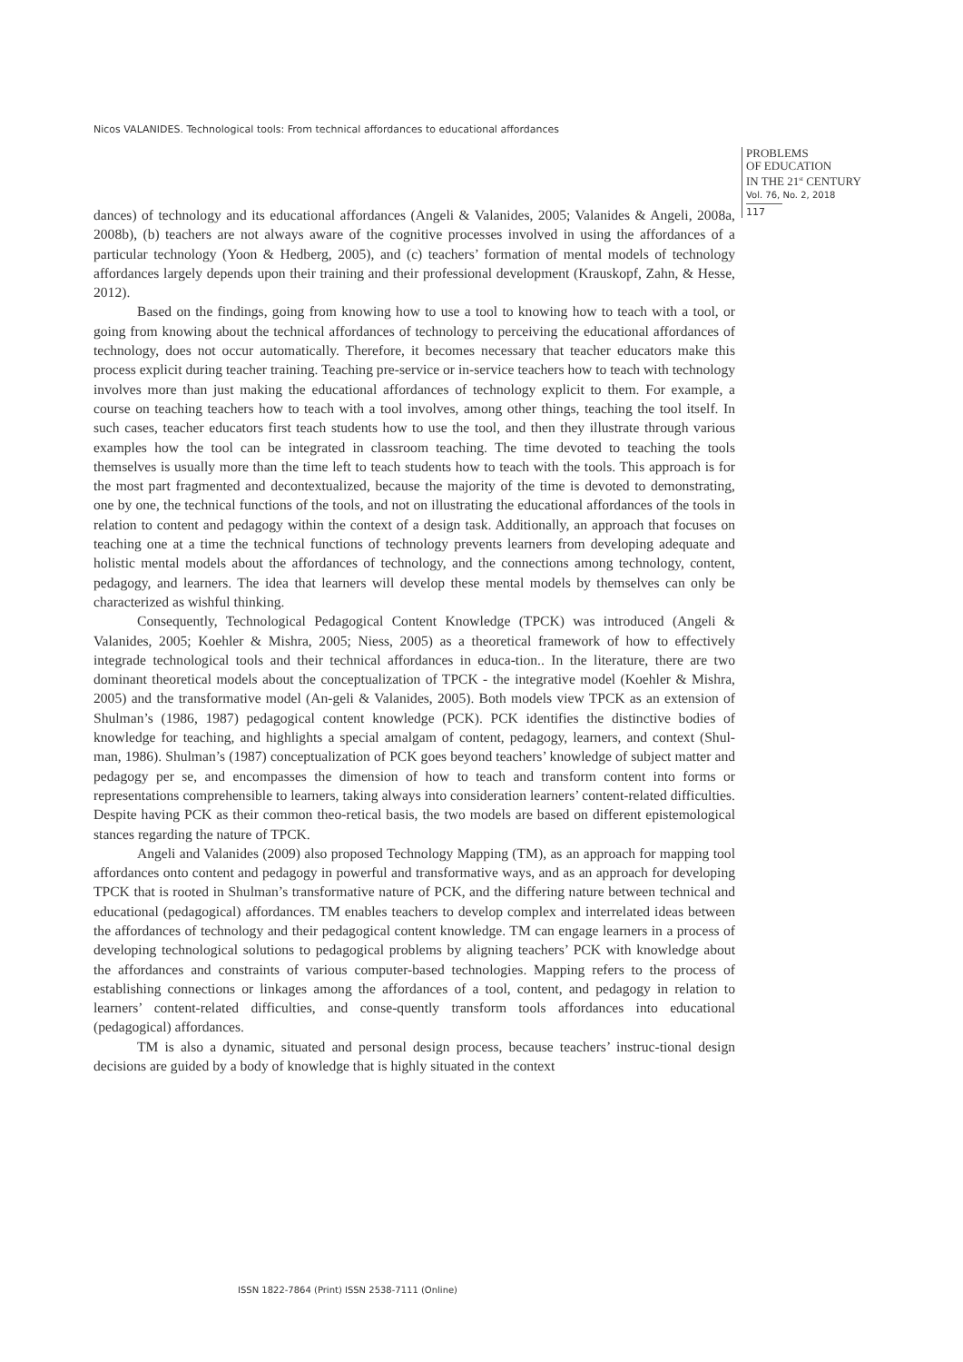Nicos VALANIDES. Technological tools: From technical affordances to educational affordances
PROBLEMS
OF EDUCATION
IN THE 21<sup>st</sup> CENTURY
Vol. 76, No. 2, 2018
117
dances) of technology and its educational affordances (Angeli & Valanides, 2005; Valanides & Angeli, 2008a, 2008b), (b) teachers are not always aware of the cognitive processes involved in using the affordances of a particular technology (Yoon & Hedberg, 2005), and (c) teachers’ formation of mental models of technology affordances largely depends upon their training and their professional development (Krauskopf, Zahn, & Hesse, 2012).
Based on the findings, going from knowing how to use a tool to knowing how to teach with a tool, or going from knowing about the technical affordances of technology to perceiving the educational affordances of technology, does not occur automatically. Therefore, it becomes necessary that teacher educators make this process explicit during teacher training. Teaching pre-service or in-service teachers how to teach with technology involves more than just making the educational affordances of technology explicit to them. For example, a course on teaching teachers how to teach with a tool involves, among other things, teaching the tool itself. In such cases, teacher educators first teach students how to use the tool, and then they illustrate through various examples how the tool can be integrated in classroom teaching. The time devoted to teaching the tools themselves is usually more than the time left to teach students how to teach with the tools. This approach is for the most part fragmented and decontextualized, because the majority of the time is devoted to demonstrating, one by one, the technical functions of the tools, and not on illustrating the educational affordances of the tools in relation to content and pedagogy within the context of a design task. Additionally, an approach that focuses on teaching one at a time the technical functions of technology prevents learners from developing adequate and holistic mental models about the affordances of technology, and the connections among technology, content, pedagogy, and learners. The idea that learners will develop these mental models by themselves can only be characterized as wishful thinking.
Consequently, Technological Pedagogical Content Knowledge (TPCK) was introduced (Angeli & Valanides, 2005; Koehler & Mishra, 2005; Niess, 2005) as a theoretical framework of how to effectively integrade technological tools and their technical affordances in educa-tion.. In the literature, there are two dominant theoretical models about the conceptualization of TPCK - the integrative model (Koehler & Mishra, 2005) and the transformative model (An-geli & Valanides, 2005). Both models view TPCK as an extension of Shulman’s (1986, 1987) pedagogical content knowledge (PCK). PCK identifies the distinctive bodies of knowledge for teaching, and highlights a special amalgam of content, pedagogy, learners, and context (Shul-man, 1986). Shulman’s (1987) conceptualization of PCK goes beyond teachers’ knowledge of subject matter and pedagogy per se, and encompasses the dimension of how to teach and transform content into forms or representations comprehensible to learners, taking always into consideration learners’ content-related difficulties. Despite having PCK as their common theo-retical basis, the two models are based on different epistemological stances regarding the nature of TPCK.
Angeli and Valanides (2009) also proposed Technology Mapping (TM), as an approach for mapping tool affordances onto content and pedagogy in powerful and transformative ways, and as an approach for developing TPCK that is rooted in Shulman’s transformative nature of PCK, and the differing nature between technical and educational (pedagogical) affordances. TM enables teachers to develop complex and interrelated ideas between the affordances of technology and their pedagogical content knowledge. TM can engage learners in a process of developing technological solutions to pedagogical problems by aligning teachers’ PCK with knowledge about the affordances and constraints of various computer-based technologies. Mapping refers to the process of establishing connections or linkages among the affordances of a tool, content, and pedagogy in relation to learners’ content-related difficulties, and conse-quently transform tools affordances into educational (pedagogical) affordances.
TM is also a dynamic, situated and personal design process, because teachers’ instruc-tional design decisions are guided by a body of knowledge that is highly situated in the context
ISSN 1822-7864 (Print) ISSN 2538-7111 (Online)